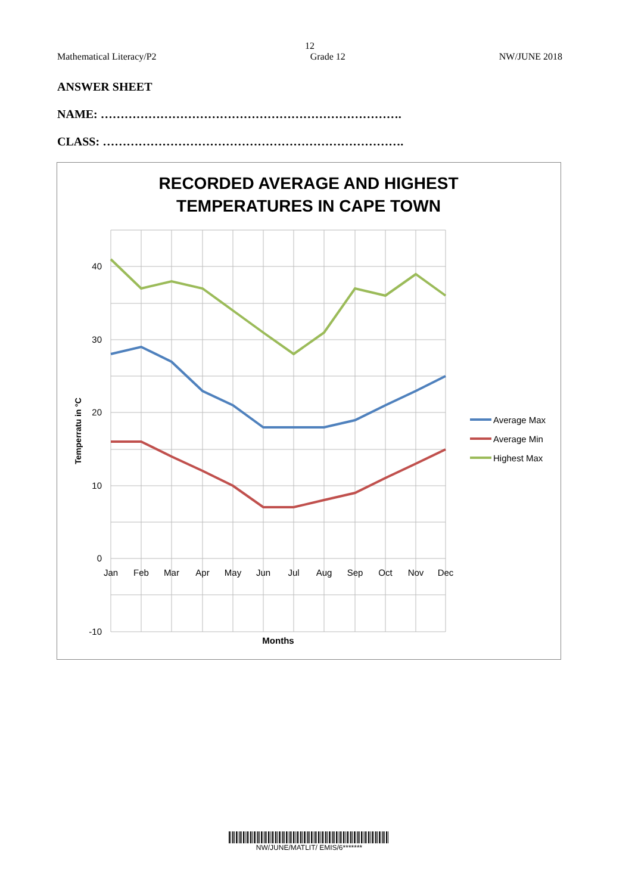12
Mathematical Literacy/P2 Grade 12 NW/JUNE 2018
ANSWER SHEET
NAME: ………………………………………………………………….
CLASS: ………………………………………………………………….
RECORDED AVERAGE AND HIGHEST
TEMPERATURES IN CAPE TOWN
40
30
20
10
0
-10
Jan
Feb
Mar
Apr
May
Jun
Jul
Aug
Sep
Oct
Nov
Dec
Months
Temperratu in °C
Average Max
Average Min
Highest Max
NW/JUNE/MATLIT/ EMIS/6*******